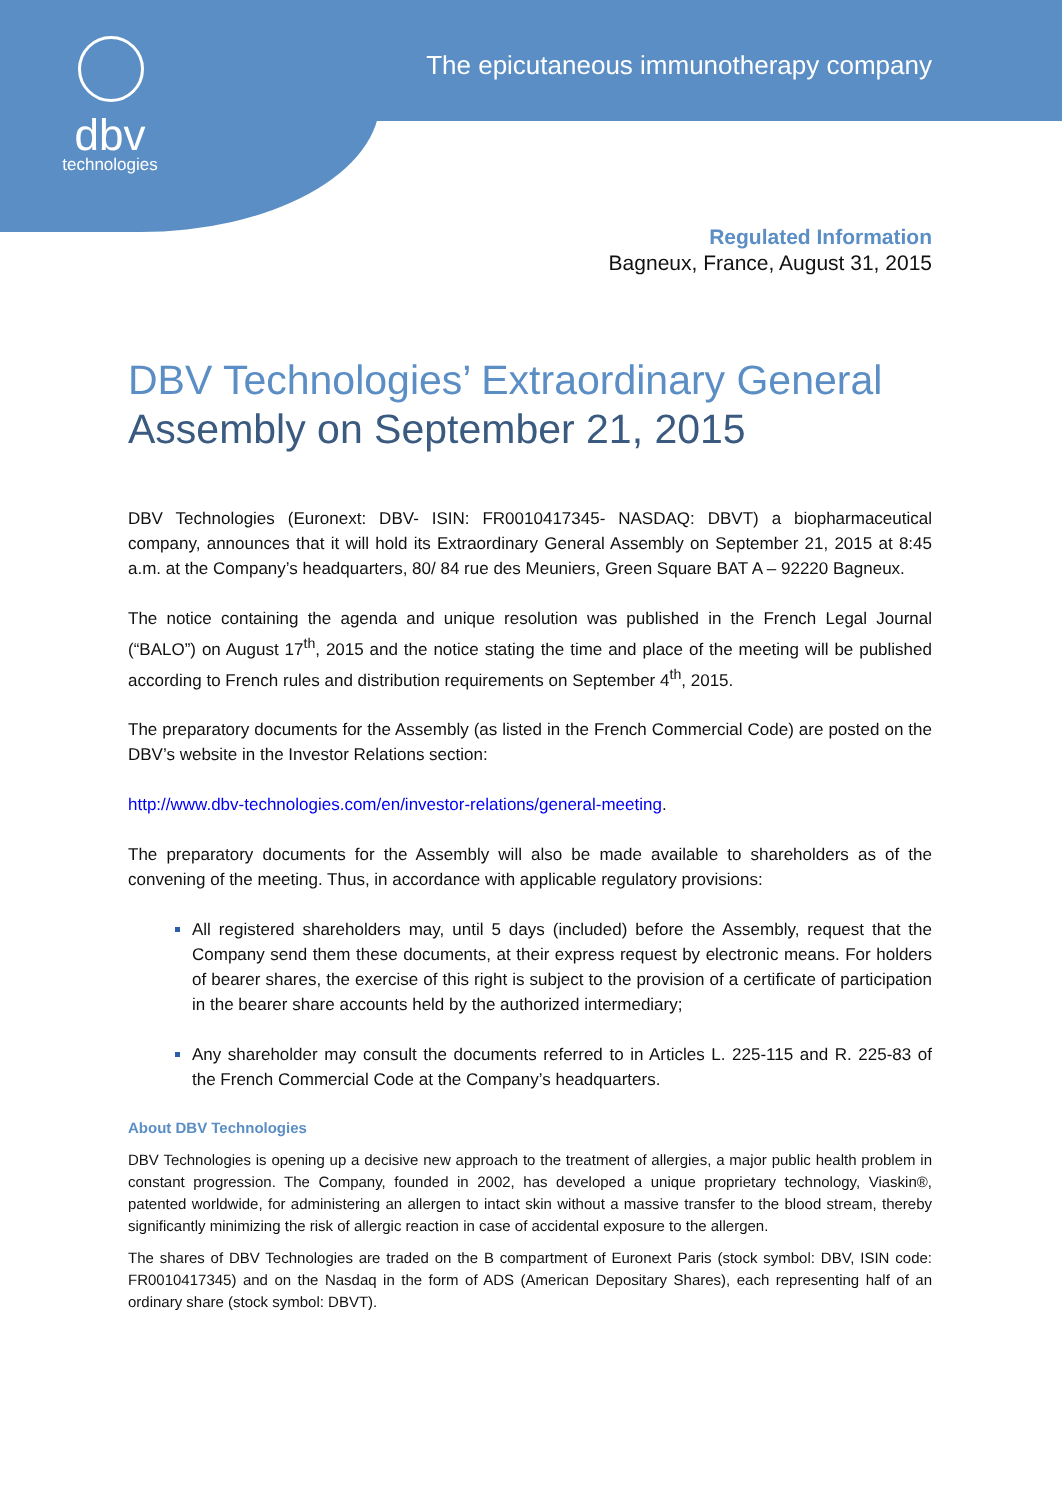dbv
technologies
The epicutaneous immunotherapy company
Regulated Information
Bagneux, France, August 31, 2015
DBV Technologies’ Extraordinary General Assembly on September 21, 2015
DBV Technologies (Euronext: DBV- ISIN: FR0010417345- NASDAQ: DBVT) a biopharmaceutical company, announces that it will hold its Extraordinary General Assembly on September 21, 2015 at 8:45 a.m. at the Company’s headquarters, 80/ 84 rue des Meuniers, Green Square BAT A – 92220 Bagneux.
The notice containing the agenda and unique resolution was published in the French Legal Journal (“BALO”) on August 17<sup>th</sup>, 2015 and the notice stating the time and place of the meeting will be published according to French rules and distribution requirements on September 4<sup>th</sup>, 2015.
The preparatory documents for the Assembly (as listed in the French Commercial Code) are posted on the DBV’s website in the Investor Relations section:
http://www.dbv-technologies.com/en/investor-relations/general-meeting.
The preparatory documents for the Assembly will also be made available to shareholders as of the convening of the meeting. Thus, in accordance with applicable regulatory provisions:
All registered shareholders may, until 5 days (included) before the Assembly, request that the Company send them these documents, at their express request by electronic means. For holders of bearer shares, the exercise of this right is subject to the provision of a certificate of participation in the bearer share accounts held by the authorized intermediary;
Any shareholder may consult the documents referred to in Articles L. 225-115 and R. 225-83 of the French Commercial Code at the Company’s headquarters.
About DBV Technologies
DBV Technologies is opening up a decisive new approach to the treatment of allergies, a major public health problem in constant progression. The Company, founded in 2002, has developed a unique proprietary technology, Viaskin®, patented worldwide, for administering an allergen to intact skin without a massive transfer to the blood stream, thereby significantly minimizing the risk of allergic reaction in case of accidental exposure to the allergen.
The shares of DBV Technologies are traded on the B compartment of Euronext Paris (stock symbol: DBV, ISIN code: FR0010417345) and on the Nasdaq in the form of ADS (American Depositary Shares), each representing half of an ordinary share (stock symbol: DBVT).